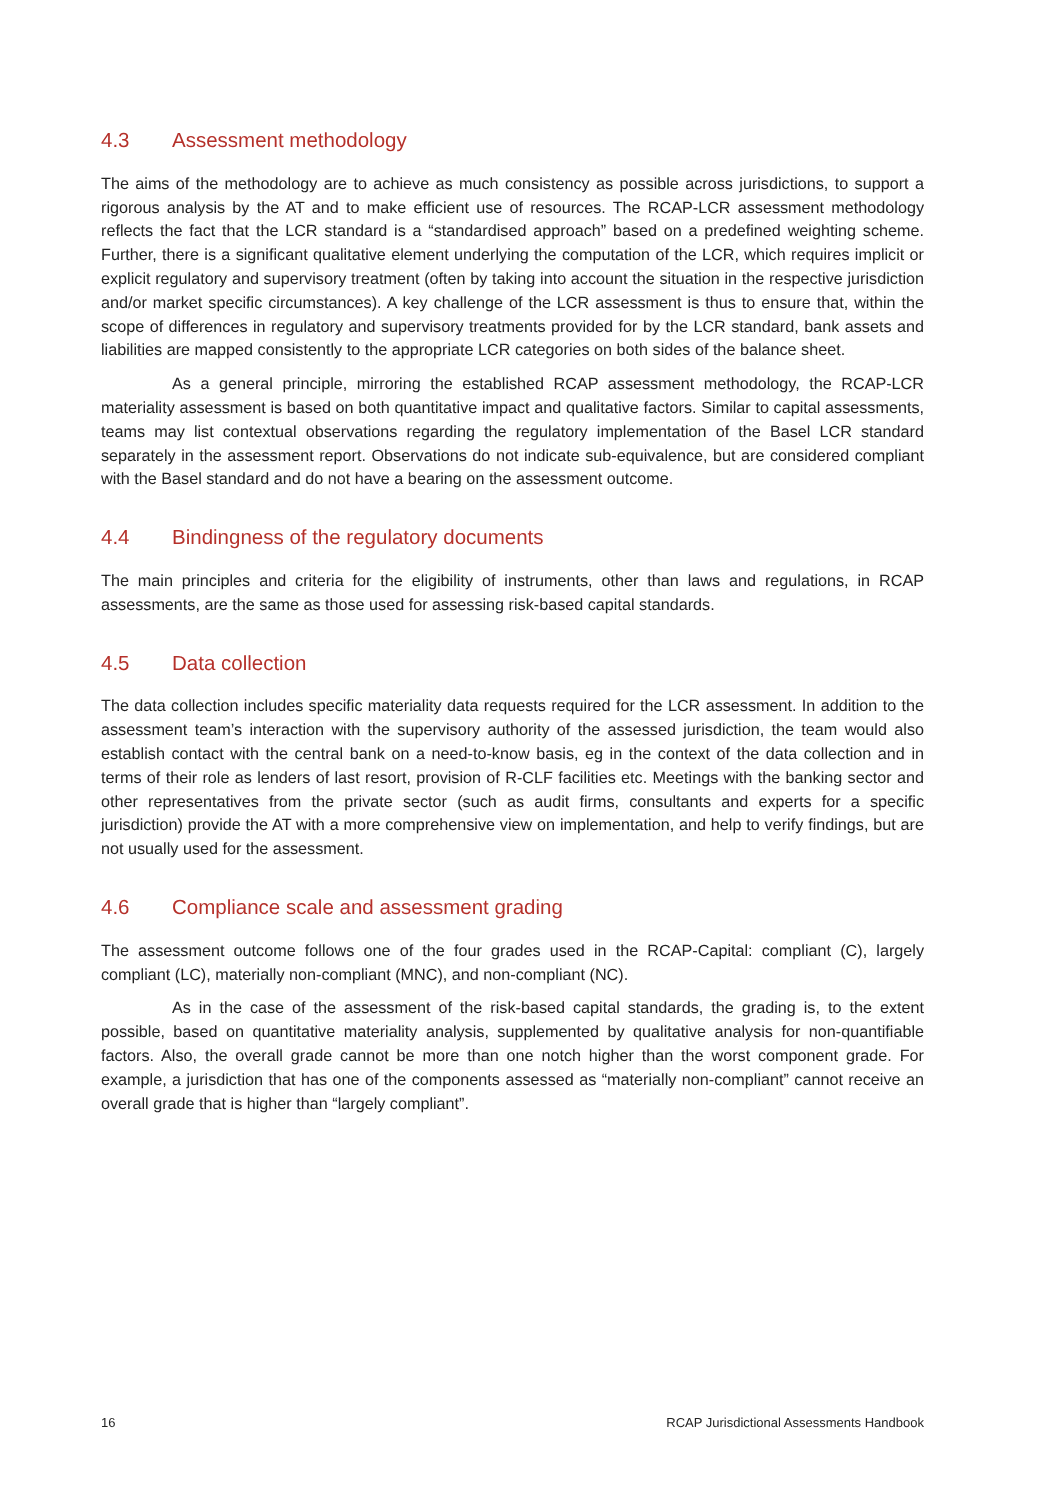4.3 Assessment methodology
The aims of the methodology are to achieve as much consistency as possible across jurisdictions, to support a rigorous analysis by the AT and to make efficient use of resources. The RCAP-LCR assessment methodology reflects the fact that the LCR standard is a “standardised approach” based on a predefined weighting scheme. Further, there is a significant qualitative element underlying the computation of the LCR, which requires implicit or explicit regulatory and supervisory treatment (often by taking into account the situation in the respective jurisdiction and/or market specific circumstances). A key challenge of the LCR assessment is thus to ensure that, within the scope of differences in regulatory and supervisory treatments provided for by the LCR standard, bank assets and liabilities are mapped consistently to the appropriate LCR categories on both sides of the balance sheet.
As a general principle, mirroring the established RCAP assessment methodology, the RCAP-LCR materiality assessment is based on both quantitative impact and qualitative factors. Similar to capital assessments, teams may list contextual observations regarding the regulatory implementation of the Basel LCR standard separately in the assessment report. Observations do not indicate sub-equivalence, but are considered compliant with the Basel standard and do not have a bearing on the assessment outcome.
4.4 Bindingness of the regulatory documents
The main principles and criteria for the eligibility of instruments, other than laws and regulations, in RCAP assessments, are the same as those used for assessing risk-based capital standards.
4.5 Data collection
The data collection includes specific materiality data requests required for the LCR assessment. In addition to the assessment team’s interaction with the supervisory authority of the assessed jurisdiction, the team would also establish contact with the central bank on a need-to-know basis, eg in the context of the data collection and in terms of their role as lenders of last resort, provision of R-CLF facilities etc. Meetings with the banking sector and other representatives from the private sector (such as audit firms, consultants and experts for a specific jurisdiction) provide the AT with a more comprehensive view on implementation, and help to verify findings, but are not usually used for the assessment.
4.6 Compliance scale and assessment grading
The assessment outcome follows one of the four grades used in the RCAP-Capital: compliant (C), largely compliant (LC), materially non-compliant (MNC), and non-compliant (NC).
As in the case of the assessment of the risk-based capital standards, the grading is, to the extent possible, based on quantitative materiality analysis, supplemented by qualitative analysis for non-quantifiable factors. Also, the overall grade cannot be more than one notch higher than the worst component grade. For example, a jurisdiction that has one of the components assessed as “materially non-compliant” cannot receive an overall grade that is higher than “largely compliant”.
16 RCAP Jurisdictional Assessments Handbook